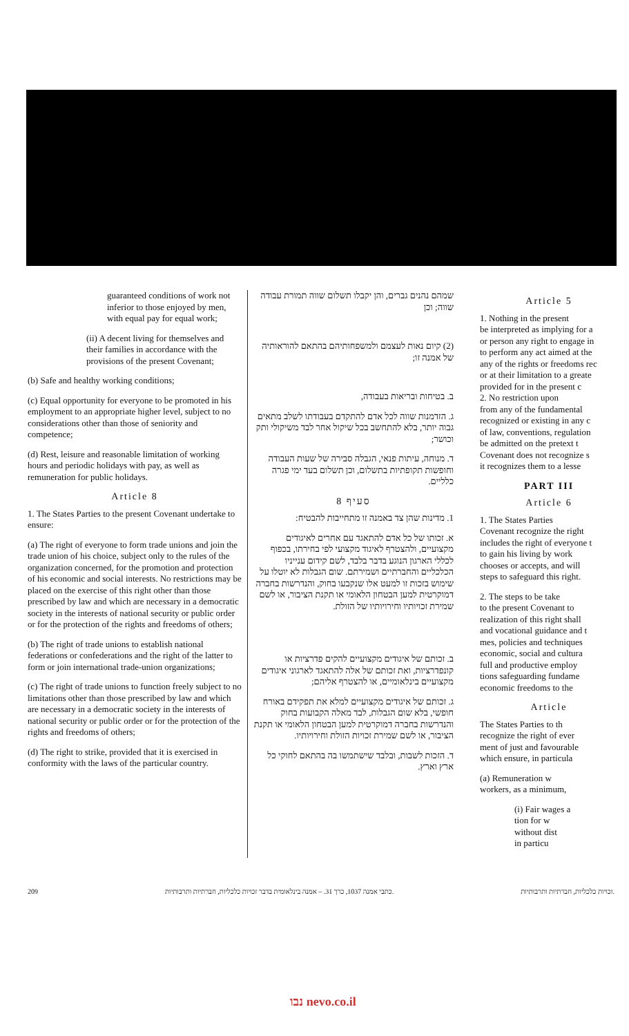guaranteed conditions of work not inferior to those enjoyed by men, with equal pay for equal work;
(ii) A decent living for themselves and their families in accordance with the provisions of the present Covenant;
(b) Safe and healthy working conditions;
(c) Equal opportunity for everyone to be promoted in his employment to an appropriate higher level, subject to no considerations other than those of seniority and competence;
(d) Rest, leisure and reasonable limitation of working hours and periodic holidays with pay, as well as remuneration for public holidays.
Article 8
1. The States Parties to the present Covenant undertake to ensure:
(a) The right of everyone to form trade unions and join the trade union of his choice, subject only to the rules of the organization concerned, for the promotion and protection of his economic and social interests. No restrictions may be placed on the exercise of this right other than those prescribed by law and which are necessary in a democratic society in the interests of national security or public order or for the protection of the rights and freedoms of others;
(b) The right of trade unions to establish national federations or confederations and the right of the latter to form or join international trade-union organizations;
(c) The right of trade unions to function freely subject to no limitations other than those prescribed by law and which are necessary in a democratic society in the interests of national security or public order or for the protection of the rights and freedoms of others;
(d) The right to strike, provided that it is exercised in conformity with the laws of the particular country.
שמהם נהנים גברים, והן יקבלו תשלום שווה תמורת עבודה שווה; וכן
(2) קיום נאות לעצמם ולמשפחותיהם בהתאם להוראותיה של אמנה זו;
ב. בטיחות ובריאות בעבודה,
ג. הזדמנות שווה לכל אדם להתקדם בעבודתו לשלב מתאים גבוה יותר, בלא להתחשב בכל שיקול אחר לבד משיקולי ותק וכושר;
ד. מנוחה, עיתות פנאי, הגבלה סבירה של שעות העבודה וחופשות תקופתיות בתשלום, וכן תשלום בעד ימי פגרה כלליים.
סעיף 8
1. מדינות שהן צד באמנה זו מתחייבות להבטיח:
א. זכותו של כל אדם להתאגד עם אחרים לאיגודים מקצועיים, ולהצטרף לאיגוד מקצועי לפי בחירתו, בכפוף לכללי הארגון הנוגע בדבר בלבד, לשם קידום ענייניו הכלכליים והחברתיים ושמירתם. שום הגבלות לא יוטלו על שימוש בזכות זו למעט אלו שנקבעו בחוק, והנדרשות בחברה דמוקרטית למען הבטחון הלאומי או תקנת הציבור, או לשם שמירת זכויותיו וחירויותיו של הזולת.
ב. זכותם של איגודים מקצועיים להקים פדרציות או קונפדרציות, ואת זכותם של אלה להתאגד לארגוני איגודים מקצועיים בינלאומיים, או להצטרף אליהם;
ג. זכותם של איגודים מקצועיים למלא את תפקידם באורח חופשי, בלא שום הגבלות, לבד מאלה הקבועות בחוק והנדרשות בחברה דמוקרטית למען הבטחון הלאומי או תקנת הציבור, או לשם שמירת זכויות הזולת וחירויותיו.
ד. הזכות לשבות, ובלבד שישתמשו בה בהתאם לחוקי כל ארץ וארץ.
Article 5
1. Nothing in the present
be interpreted as implying for a
or person any right to engage in
to perform any act aimed at the
any of the rights or freedoms rec
or at their limitation to a greate
provided for in the present c
2. No restriction upon
from any of the fundamental
recognized or existing in any c
of law, conventions, regulation
be admitted on the pretext t
Covenant does not recognize s
it recognizes them to a lesse
PART III
Article 6
1. The States Parties
Covenant recognize the right
includes the right of everyone t
to gain his living by work
chooses or accepts, and will
steps to safeguard this right.
2. The steps to be take
to the present Covenant to
realization of this right shall
and vocational guidance and t
mes, policies and techniques
economic, social and cultura
full and productive employ
tions safeguarding fundame
economic freedoms to the
Article
The States Parties to th
recognize the right of ever
ment of just and favourable
which ensure, in particula
(a) Remuneration w
workers, as a minimum,
(i) Fair wages a
tion for w
without dist
in particu
209 כתבי אמנה 1037, כרך 31. – אמנה בינלאומית בדבר זכויות כלכליות, חברתיות ותרבותיות. זכויות כלכליות, חברתיות ותרבותיות.
נבו nevo.co.il